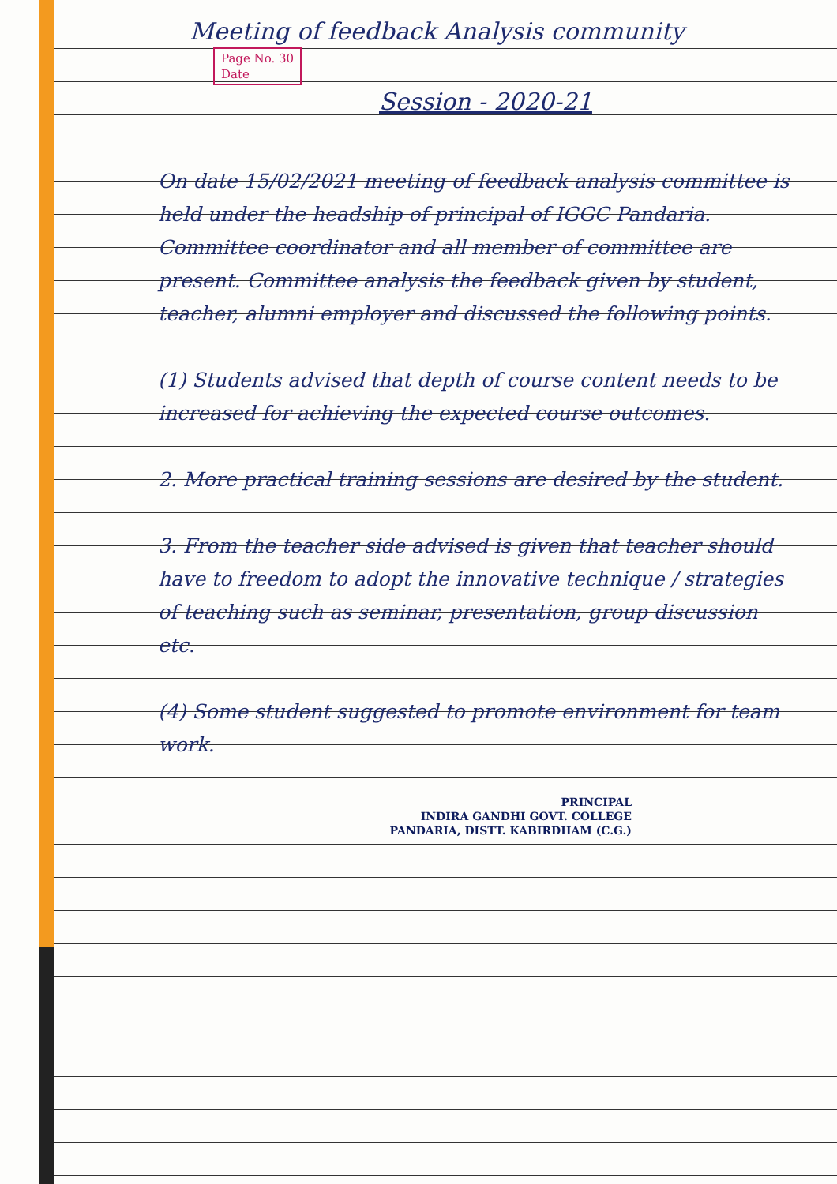Meeting of feedback Analysis community Page No. 30
Date
Session - 2020-21
On date 15/02/2021 meeting of feedback analysis committee is held under the headship of principal of IGGC Pandaria. Committee coordinator and all member of committee are present. Committee analysis the feedback given by student, teacher, alumni employer and discussed the following points.
(1) Students advised that depth of course content needs to be increased for achieving the expected course outcomes.
2. More practical training sessions are desired by the student.
3. From the teacher side advised is given that teacher should have to freedom to adopt the innovative technique / strategies of teaching such as seminar, presentation, group discussion etc.
(4) Some student suggested to promote environment for team work.
PRINCIPAL
INDIRA GANDHI GOVT. COLLEGE
PANDARIA, DISTT. KABIRDHAM (C.G.)